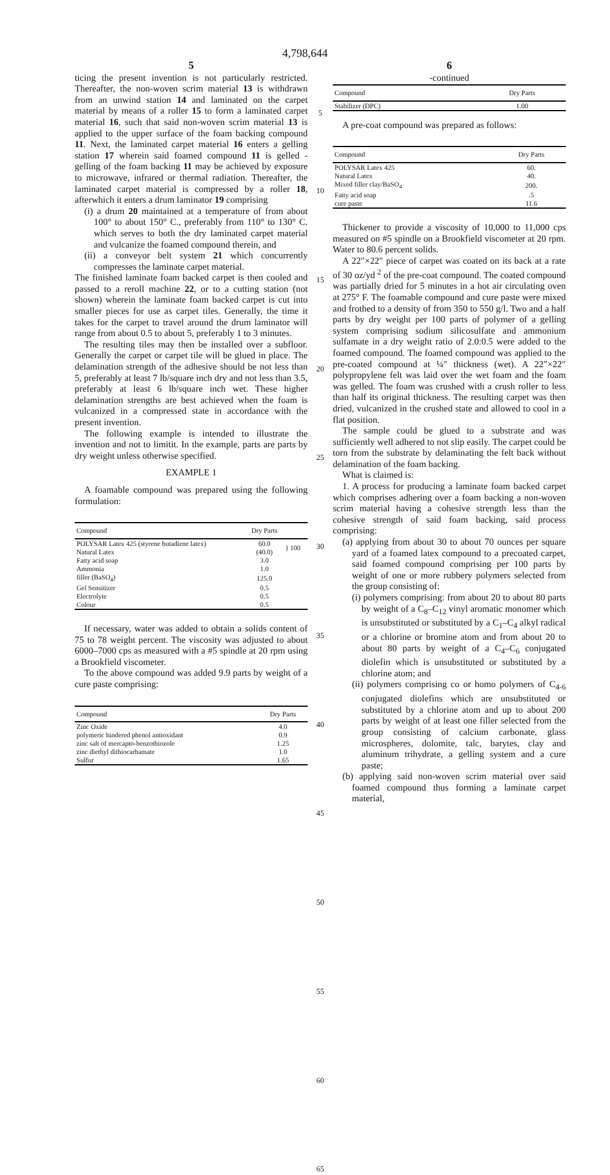4,798,644
5
ticing the present invention is not particularly restricted. Thereafter, the non-woven scrim material 13 is withdrawn from an unwind station 14 and laminated on the carpet material by means of a roller 15 to form a laminated carpet material 16, such that said non-woven scrim material 13 is applied to the upper surface of the foam backing compound 11. Next, the laminated carpet material 16 enters a gelling station 17 wherein said foamed compound 11 is gelled - gelling of the foam backing 11 may be achieved by exposure to microwave, infrared or thermal radiation. Thereafter, the laminated carpet material is compressed by a roller 18, afterwhich it enters a drum laminator 19 comprising
(i) a drum 20 maintained at a temperature of from about 100° to about 150° C., preferably from 110° to 130° C. which serves to both the dry laminated carpet material and vulcanize the foamed compound therein, and
(ii) a conveyor belt system 21 which concurrently compresses the laminate carpet material.
The finished laminate foam backed carpet is then cooled and passed to a reroll machine 22, or to a cutting station (not shown) wherein the laminate foam backed carpet is cut into smaller pieces for use as carpet tiles. Generally, the time it takes for the carpet to travel around the drum laminator will range from about 0.5 to about 5, preferably 1 to 3 minutes.
The resulting tiles may then be installed over a subfloor. Generally the carpet or carpet tile will be glued in place. The delamination strength of the adhesive should be not less than 5, preferably at least 7 lb/square inch dry and not less than 3.5, preferably at least 6 lb/square inch wet. These higher delamination strengths are best achieved when the foam is vulcanized in a compressed state in accordance with the present invention.
The following example is intended to illustrate the invention and not to limitit. In the example, parts are parts by dry weight unless otherwise specified.
EXAMPLE 1
A foamable compound was prepared using the following formulation:
| Compound | Dry Parts | |
| --- | --- | --- |
| POLYSAR Latex 425 (styrene butadiene latex) | 60.0 | } 100 |
| Natural Latex | (40.0) | |
| Fatty acid soap | 3.0 | |
| Ammonia | 1.0 | |
| filler (BaSO<sub>4</sub>) | 125.0 | |
| Gel Sensitizer | 0.5 | |
| Electrolyte | 0.5 | |
| Colour | 0.5 | |
If necessary, water was added to obtain a solids content of 75 to 78 weight percent. The viscosity was adjusted to about 6000–7000 cps as measured with a #5 spindle at 20 rpm using a Brookfield viscometer.
To the above compound was added 9.9 parts by weight of a cure paste comprising:
| Compound | Dry Parts |
| --- | --- |
| Zinc Oxide | 4.0 |
| polymeric hindered phenol antioxidant | 0.9 |
| zinc salt of mercapto-benzothiozole | 1.25 |
| zinc diethyl dithiocarbamate | 1.0 |
| Sulfur | 1.65 |
5
10
15
20
25
30
35
40
45
50
55
60
65
6
-continued
| Compound | Dry Parts |
| --- | --- |
| Stabilizer (DPC) | 1.00 |
A pre-coat compound was prepared as follows:
| Compound | Dry Parts |
| --- | --- |
| POLYSAR Latex 425 | 60. |
| Natural Latex | 40. |
| Mixed filler clay/BaSO<sub>4</sub> | 200. |
| Fatty acid soap | .5 |
| cure paste | 11.6 |
Thickener to provide a viscosity of 10,000 to 11,000 cps measured on #5 spindle on a Brookfield viscometer at 20 rpm. Water to 80.6 percent solids.
A 22″×22″ piece of carpet was coated on its back at a rate of 30 oz/yd <sup>2</sup> of the pre-coat compound. The coated compound was partially dried for 5 minutes in a hot air circulating oven at 275° F. The foamable compound and cure paste were mixed and frothed to a density of from 350 to 550 g/l. Two and a half parts by dry weight per 100 parts of polymer of a gelling system comprising sodium silicosulfate and ammonium sulfamate in a dry weight ratio of 2.0:0.5 were added to the foamed compound. The foamed compound was applied to the pre-coated compound at ¼″ thickness (wet). A 22″×22″ polypropylene felt was laid over the wet foam and the foam was gelled. The foam was crushed with a crush roller to less than half its original thickness. The resulting carpet was then dried, vulcanized in the crushed state and allowed to cool in a flat position.
The sample could be glued to a substrate and was sufficiently well adhered to not slip easily. The carpet could be torn from the substrate by delaminating the felt back without delamination of the foam backing.
What is claimed is:
1. A process for producing a laminate foam backed carpet which comprises adhering over a foam backing a non-woven scrim material having a cohesive strength less than the cohesive strength of said foam backing, said process comprising:
(a) applying from about 30 to about 70 ounces per square yard of a foamed latex compound to a precoated carpet, said foamed compound comprising per 100 parts by weight of one or more rubbery polymers selected from the group consisting of:
(i) polymers comprising: from about 20 to about 80 parts by weight of a C<sub>8</sub>–C<sub>12</sub> vinyl aromatic monomer which is unsubstituted or substituted by a C<sub>1</sub>–C<sub>4</sub> alkyl radical or a chlorine or bromine atom and from about 20 to about 80 parts by weight of a C<sub>4</sub>–C<sub>6</sub> conjugated diolefin which is unsubstituted or substituted by a chlorine atom; and
(ii) polymers comprising co or homo polymers of C<sub>4-6</sub> conjugated diolefins which are unsubstituted or substituted by a chlorine atom and up to about 200 parts by weight of at least one filler selected from the group consisting of calcium carbonate, glass microspheres, dolomite, talc, barytes, clay and aluminum trihydrate, a gelling system and a cure paste;
(b) applying said non-woven scrim material over said foamed compound thus forming a laminate carpet material,